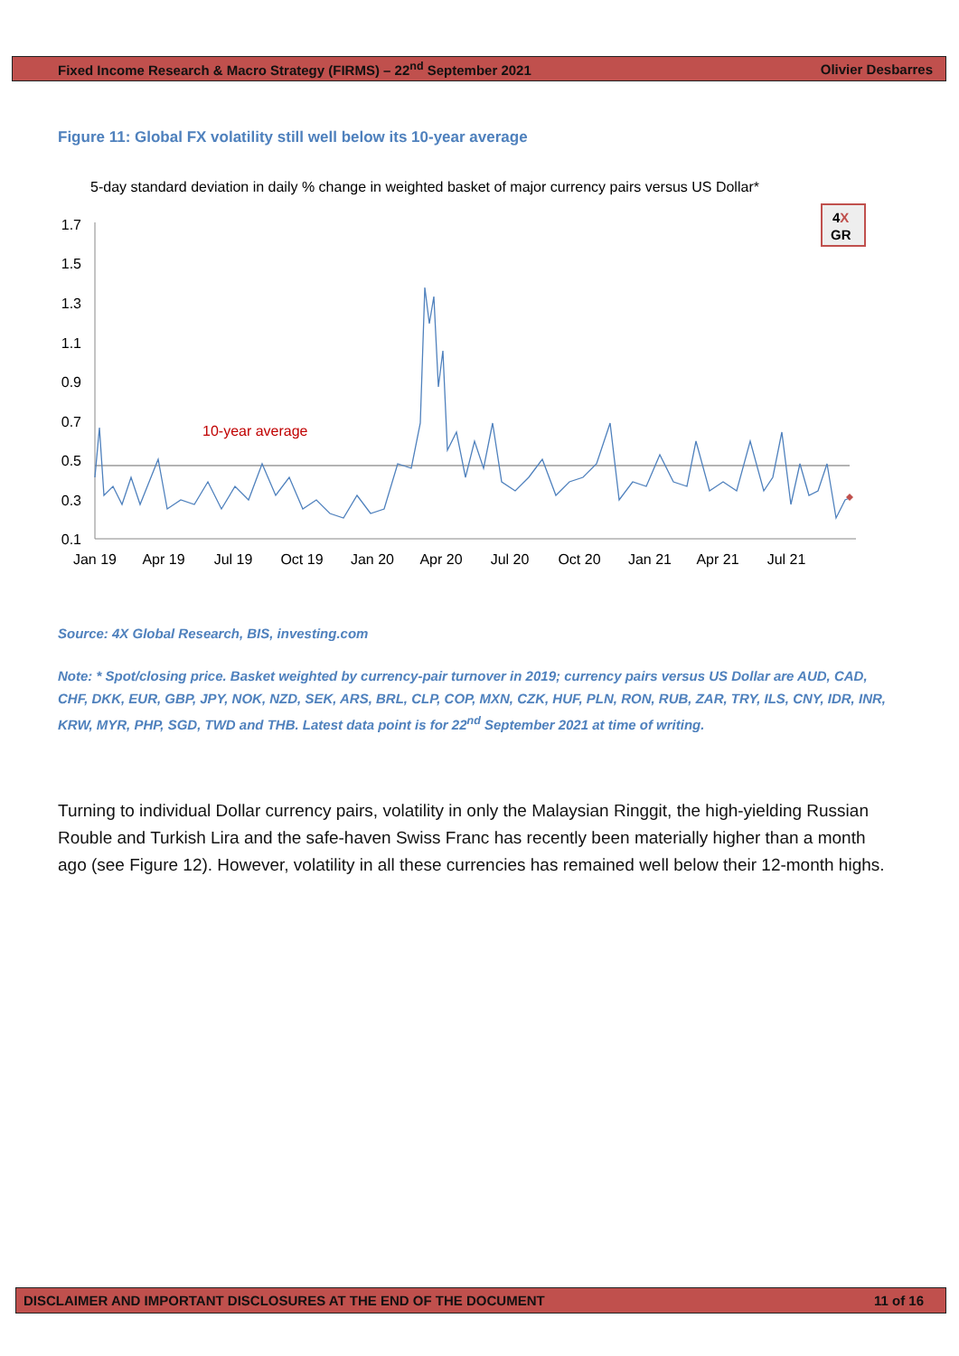Fixed Income Research & Macro Strategy (FIRMS) – 22<sup>nd</sup> September 2021 Olivier Desbarres
Figure 11: Global FX volatility still well below its 10-year average
5-day standard deviation in daily % change in weighted basket of major currency pairs versus US Dollar*
4X
GR
1.7
1.5
1.3
1.1
0.9
0.7
0.5
0.3
0.1
10-year average
Jan 19
Apr 19
Jul 19
Oct 19
Jan 20
Apr 20
Jul 20
Oct 20
Jan 21
Apr 21
Jul 21
Source: 4X Global Research, BIS, investing.com
Note: * Spot/closing price. Basket weighted by currency-pair turnover in 2019; currency pairs versus US Dollar are AUD, CAD, CHF, DKK, EUR, GBP, JPY, NOK, NZD, SEK, ARS, BRL, CLP, COP, MXN, CZK, HUF, PLN, RON, RUB, ZAR, TRY, ILS, CNY, IDR, INR, KRW, MYR, PHP, SGD, TWD and THB. Latest data point is for 22<sup>nd</sup> September 2021 at time of writing.
Turning to individual Dollar currency pairs, volatility in only the Malaysian Ringgit, the high-yielding Russian Rouble and Turkish Lira and the safe-haven Swiss Franc has recently been materially higher than a month ago (see Figure 12). However, volatility in all these currencies has remained well below their 12-month highs.
DISCLAIMER AND IMPORTANT DISCLOSURES AT THE END OF THE DOCUMENT 11 of 16